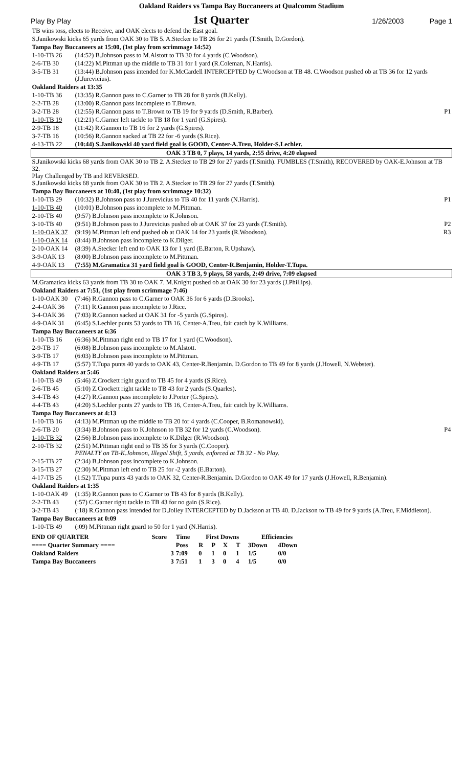Oakland Raiders vs Tampa Bay Buccaneers at Qualcomm Stadium
Play By Play 1st Quarter 1/26/2003 Page 1
| TB wins toss, elects to Receive, and OAK elects to defend the East goal. | | |
| S.Janikowski kicks 65 yards from OAK 30 to TB 5. A.Stecker to TB 26 for 21 yards (T.Smith, D.Gordon). | | |
| Tampa Bay Buccaneers at 15:00, (1st play from scrimmage 14:52) | | |
| 1-10-TB 26 | (14:52) B.Johnson pass to M.Alstott to TB 30 for 4 yards (C.Woodson). | |
| 2-6-TB 30 | (14:22) M.Pittman up the middle to TB 31 for 1 yard (R.Coleman, N.Harris). | |
| 3-5-TB 31 | (13:44) B.Johnson pass intended for K.McCardell INTERCEPTED by C.Woodson at TB 48. C.Woodson pushed ob at TB 36 for 12 yards (J.Jurevicius). | |
| Oakland Raiders at 13:35 | | |
| 1-10-TB 36 | (13:35) R.Gannon pass to C.Garner to TB 28 for 8 yards (B.Kelly). | |
| 2-2-TB 28 | (13:00) R.Gannon pass incomplete to T.Brown. | |
| 3-2-TB 28 | (12:55) R.Gannon pass to T.Brown to TB 19 for 9 yards (D.Smith, R.Barber). | P1 |
| 1-10-TB 19 | (12:21) C.Garner left tackle to TB 18 for 1 yard (G.Spires). | |
| 2-9-TB 18 | (11:42) R.Gannon to TB 16 for 2 yards (G.Spires). | |
| 3-7-TB 16 | (10:56) R.Gannon sacked at TB 22 for -6 yards (S.Rice). | |
| 4-13-TB 22 | (10:44) S.Janikowski 40 yard field goal is GOOD, Center-A.Treu, Holder-S.Lechler. | |
| OAK 3 TB 0, 7 plays, 14 yards, 2:55 drive, 4:20 elapsed | | |
| S.Janikowski kicks 68 yards from OAK 30 to TB 2. A.Stecker to TB 29 for 27 yards (T.Smith). FUMBLES (T.Smith), RECOVERED by OAK-E.Johnson at TB 32. Play Challenged by TB and REVERSED. S.Janikowski kicks 68 yards from OAK 30 to TB 2. A.Stecker to TB 29 for 27 yards (T.Smith). | | |
| Tampa Bay Buccaneers at 10:40, (1st play from scrimmage 10:32) | | |
| 1-10-TB 29 | (10:32) B.Johnson pass to J.Jurevicius to TB 40 for 11 yards (N.Harris). | P1 |
| 1-10-TB 40 | (10:01) B.Johnson pass incomplete to M.Pittman. | |
| 2-10-TB 40 | (9:57) B.Johnson pass incomplete to K.Johnson. | |
| 3-10-TB 40 | (9:51) B.Johnson pass to J.Jurevicius pushed ob at OAK 37 for 23 yards (T.Smith). | P2 |
| 1-10-OAK 37 | (9:19) M.Pittman left end pushed ob at OAK 14 for 23 yards (R.Woodson). | R3 |
| 1-10-OAK 14 | (8:44) B.Johnson pass incomplete to K.Dilger. | |
| 2-10-OAK 14 | (8:39) A.Stecker left end to OAK 13 for 1 yard (E.Barton, R.Upshaw). | |
| 3-9-OAK 13 | (8:00) B.Johnson pass incomplete to M.Pittman. | |
| 4-9-OAK 13 | (7:55) M.Gramatica 31 yard field goal is GOOD, Center-R.Benjamin, Holder-T.Tupa. | |
| OAK 3 TB 3, 9 plays, 58 yards, 2:49 drive, 7:09 elapsed | | |
| M.Gramatica kicks 63 yards from TB 30 to OAK 7. M.Knight pushed ob at OAK 30 for 23 yards (J.Phillips). | | |
| Oakland Raiders at 7:51, (1st play from scrimmage 7:46) | | |
| 1-10-OAK 30 | (7:46) R.Gannon pass to C.Garner to OAK 36 for 6 yards (D.Brooks). | |
| 2-4-OAK 36 | (7:11) R.Gannon pass incomplete to J.Rice. | |
| 3-4-OAK 36 | (7:03) R.Gannon sacked at OAK 31 for -5 yards (G.Spires). | |
| 4-9-OAK 31 | (6:45) S.Lechler punts 53 yards to TB 16, Center-A.Treu, fair catch by K.Williams. | |
| Tampa Bay Buccaneers at 6:36 | | |
| 1-10-TB 16 | (6:36) M.Pittman right end to TB 17 for 1 yard (C.Woodson). | |
| 2-9-TB 17 | (6:08) B.Johnson pass incomplete to M.Alstott. | |
| 3-9-TB 17 | (6:03) B.Johnson pass incomplete to M.Pittman. | |
| 4-9-TB 17 | (5:57) T.Tupa punts 40 yards to OAK 43, Center-R.Benjamin. D.Gordon to TB 49 for 8 yards (J.Howell, N.Webster). | |
| Oakland Raiders at 5:46 | | |
| 1-10-TB 49 | (5:46) Z.Crockett right guard to TB 45 for 4 yards (S.Rice). | |
| 2-6-TB 45 | (5:10) Z.Crockett right tackle to TB 43 for 2 yards (S.Quarles). | |
| 3-4-TB 43 | (4:27) R.Gannon pass incomplete to J.Porter (G.Spires). | |
| 4-4-TB 43 | (4:20) S.Lechler punts 27 yards to TB 16, Center-A.Treu, fair catch by K.Williams. | |
| Tampa Bay Buccaneers at 4:13 | | |
| 1-10-TB 16 | (4:13) M.Pittman up the middle to TB 20 for 4 yards (C.Cooper, B.Romanowski). | |
| 2-6-TB 20 | (3:34) B.Johnson pass to K.Johnson to TB 32 for 12 yards (C.Woodson). | P4 |
| 1-10-TB 32 | (2:56) B.Johnson pass incomplete to K.Dilger (R.Woodson). | |
| 2-10-TB 32 | (2:51) M.Pittman right end to TB 35 for 3 yards (C.Cooper). PENALTY on TB-K.Johnson, Illegal Shift, 5 yards, enforced at TB 32 - No Play. | |
| 2-15-TB 27 | (2:34) B.Johnson pass incomplete to K.Johnson. | |
| 3-15-TB 27 | (2:30) M.Pittman left end to TB 25 for -2 yards (E.Barton). | |
| 4-17-TB 25 | (1:52) T.Tupa punts 43 yards to OAK 32, Center-R.Benjamin. D.Gordon to OAK 49 for 17 yards (J.Howell, R.Benjamin). | |
| Oakland Raiders at 1:35 | | |
| 1-10-OAK 49 | (1:35) R.Gannon pass to C.Garner to TB 43 for 8 yards (B.Kelly). | |
| 2-2-TB 43 | (:57) C.Garner right tackle to TB 43 for no gain (S.Rice). | |
| 3-2-TB 43 | (:18) R.Gannon pass intended for D.Jolley INTERCEPTED by D.Jackson at TB 40. D.Jackson to TB 49 for 9 yards (A.Treu, F.Middleton). | |
| Tampa Bay Buccaneers at 0:09 | | |
| 1-10-TB 49 | (:09) M.Pittman right guard to 50 for 1 yard (N.Harris). | |
| END OF QUARTER | Score | Time | First Downs | | | | Efficiencies | |
| ==== Quarter Summary ==== | | Poss | R | P | X | T | 3Down | 4Down |
| Oakland Raiders | 3 | 7:09 | 0 | 1 | 0 | 1 | 1/5 | 0/0 |
| Tampa Bay Buccaneers | 3 | 7:51 | 1 | 3 | 0 | 4 | 1/5 | 0/0 |